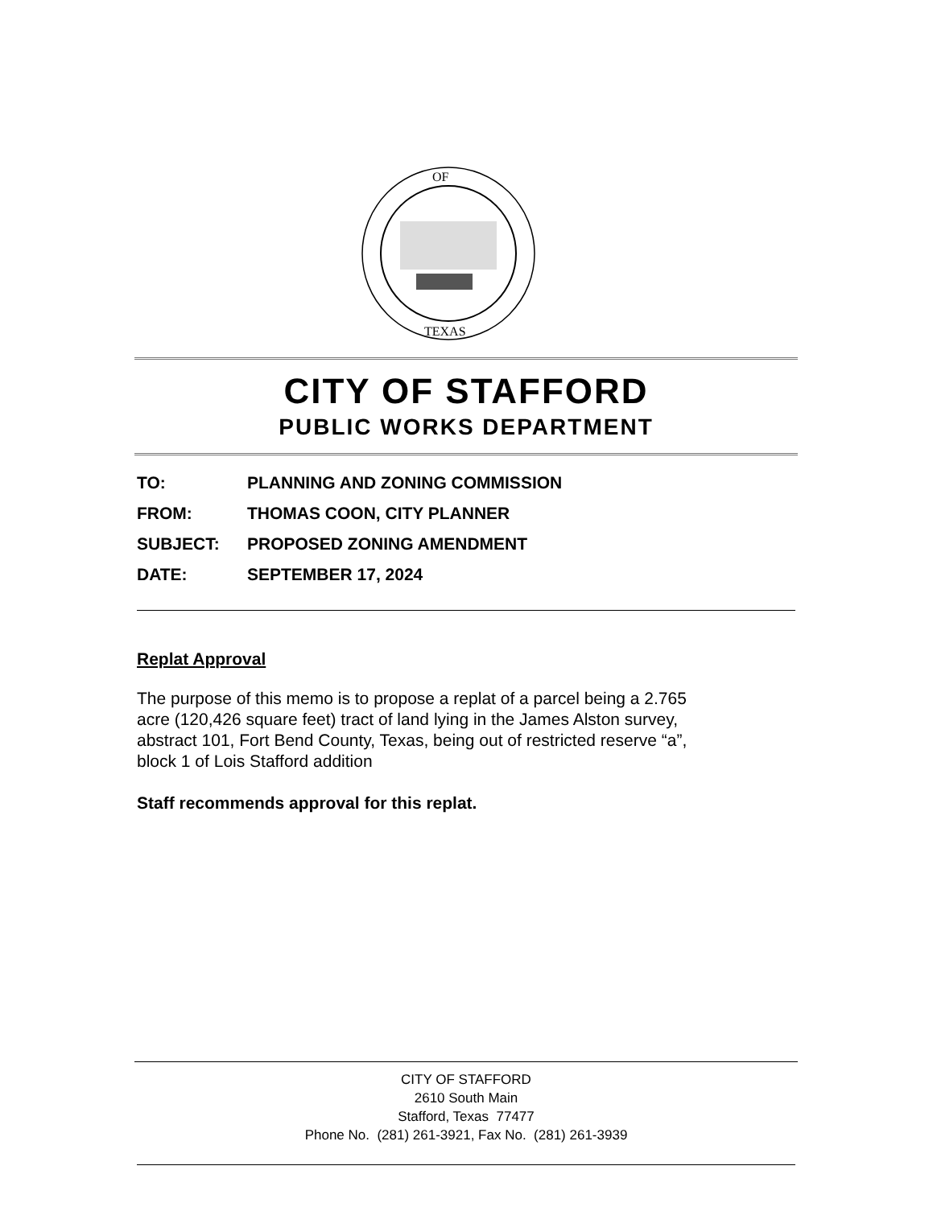OF
TEXAS
CITY OF STAFFORD
PUBLIC WORKS DEPARTMENT
| TO: | PLANNING AND ZONING COMMISSION |
| FROM: | THOMAS COON, CITY PLANNER |
| SUBJECT: | PROPOSED ZONING AMENDMENT |
| DATE: | SEPTEMBER 17, 2024 |
Replat Approval
The purpose of this memo is to propose a replat of a parcel being a 2.765
acre (120,426 square feet) tract of land lying in the James Alston survey,
abstract 101, Fort Bend County, Texas, being out of restricted reserve “a”,
block 1 of Lois Stafford addition
Staff recommends approval for this replat.
CITY OF STAFFORD
2610 South Main
Stafford, Texas 77477
Phone No. (281) 261-3921, Fax No. (281) 261-3939